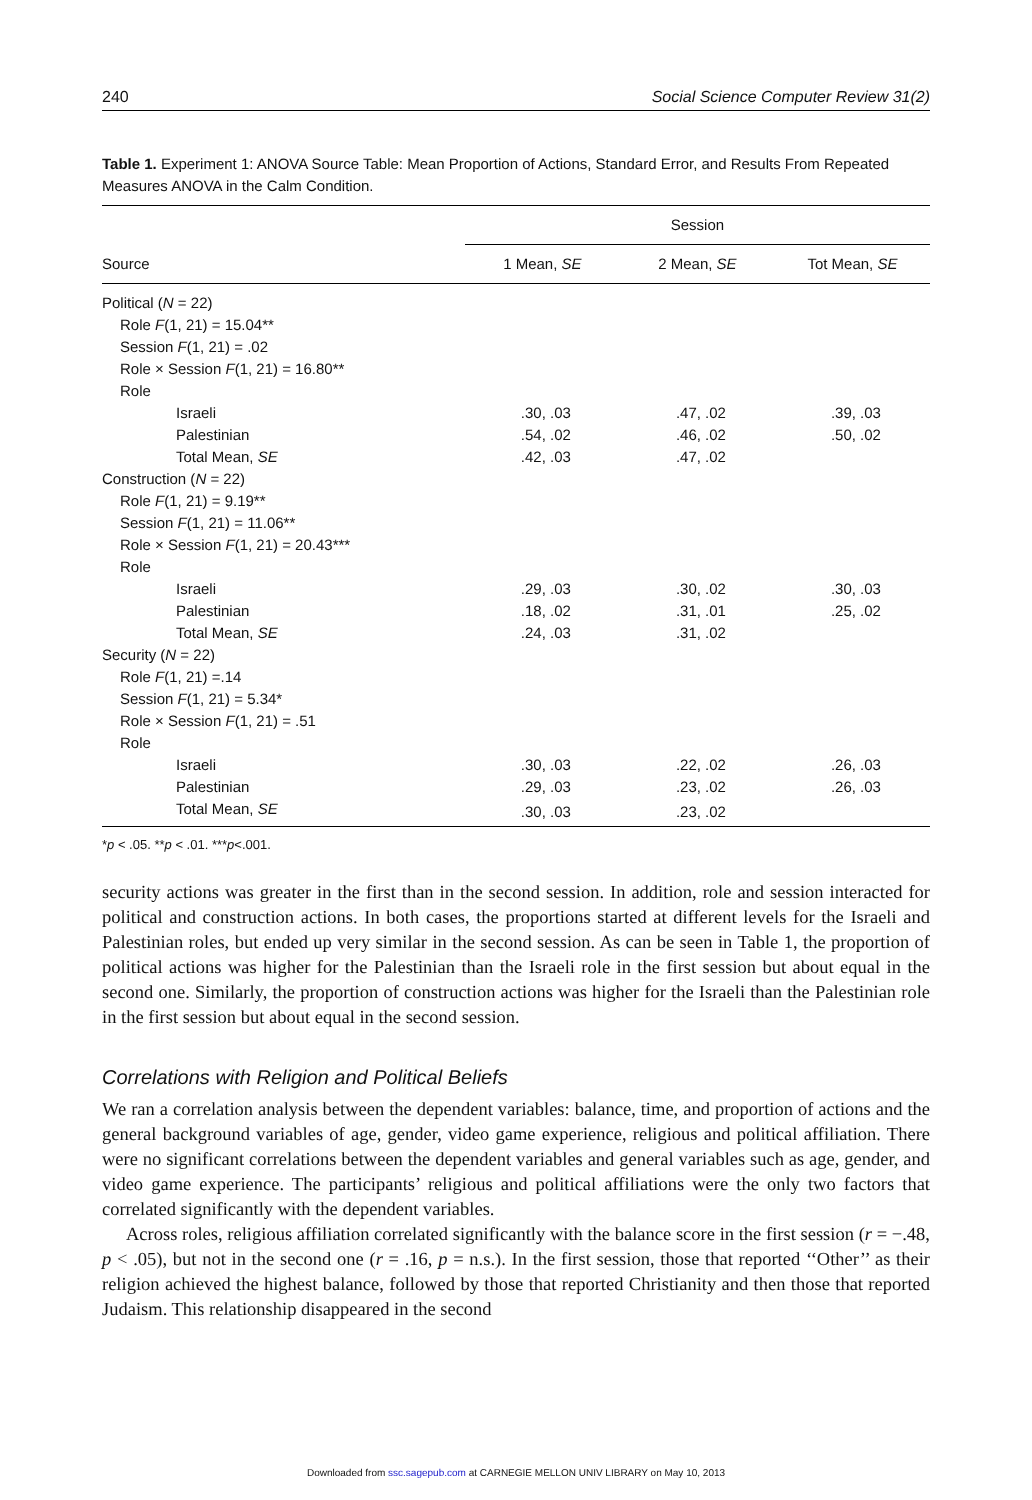240 Social Science Computer Review 31(2)
Table 1. Experiment 1: ANOVA Source Table: Mean Proportion of Actions, Standard Error, and Results From Repeated Measures ANOVA in the Calm Condition.
| Source | Session | | |
| --- | --- | --- | --- |
| | 1 Mean, SE | 2 Mean, SE | Tot Mean, SE |
| Political ( N = 22) | | | |
| Role F (1, 21) = 15.04** | | | |
| Session F (1, 21) = .02 | | | |
| Role × Session F (1, 21) = 16.80** | | | |
| Role | | | |
| Israeli | .30, .03 | .47, .02 | .39, .03 |
| Palestinian | .54, .02 | .46, .02 | .50, .02 |
| Total Mean, SE | .42, .03 | .47, .02 | |
| Construction ( N = 22) | | | |
| Role F (1, 21) = 9.19** | | | |
| Session F (1, 21) = 11.06** | | | |
| Role × Session F (1, 21) = 20.43*** | | | |
| Role | | | |
| Israeli | .29, .03 | .30, .02 | .30, .03 |
| Palestinian | .18, .02 | .31, .01 | .25, .02 |
| Total Mean, SE | .24, .03 | .31, .02 | |
| Security ( N = 22) | | | |
| Role F (1, 21) =.14 | | | |
| Session F (1, 21) = 5.34* | | | |
| Role × Session F (1, 21) = .51 | | | |
| Role | | | |
| Israeli | .30, .03 | .22, .02 | .26, .03 |
| Palestinian | .29, .03 | .23, .02 | .26, .03 |
| Total Mean, SE | .30, .03 | .23, .02 | |
*p < .05. **p < .01. ***p<.001.
security actions was greater in the first than in the second session. In addition, role and session interacted for political and construction actions. In both cases, the proportions started at different levels for the Israeli and Palestinian roles, but ended up very similar in the second session. As can be seen in Table 1, the proportion of political actions was higher for the Palestinian than the Israeli role in the first session but about equal in the second one. Similarly, the proportion of construction actions was higher for the Israeli than the Palestinian role in the first session but about equal in the second session.
Correlations with Religion and Political Beliefs
We ran a correlation analysis between the dependent variables: balance, time, and proportion of actions and the general background variables of age, gender, video game experience, religious and political affiliation. There were no significant correlations between the dependent variables and general variables such as age, gender, and video game experience. The participants’ religious and political affiliations were the only two factors that correlated significantly with the dependent variables.
Across roles, religious affiliation correlated significantly with the balance score in the first session (r = −.48, p < .05), but not in the second one (r = .16, p = n.s.). In the first session, those that reported ‘‘Other’’ as their religion achieved the highest balance, followed by those that reported Christianity and then those that reported Judaism. This relationship disappeared in the second
Downloaded from ssc.sagepub.com at CARNEGIE MELLON UNIV LIBRARY on May 10, 2013